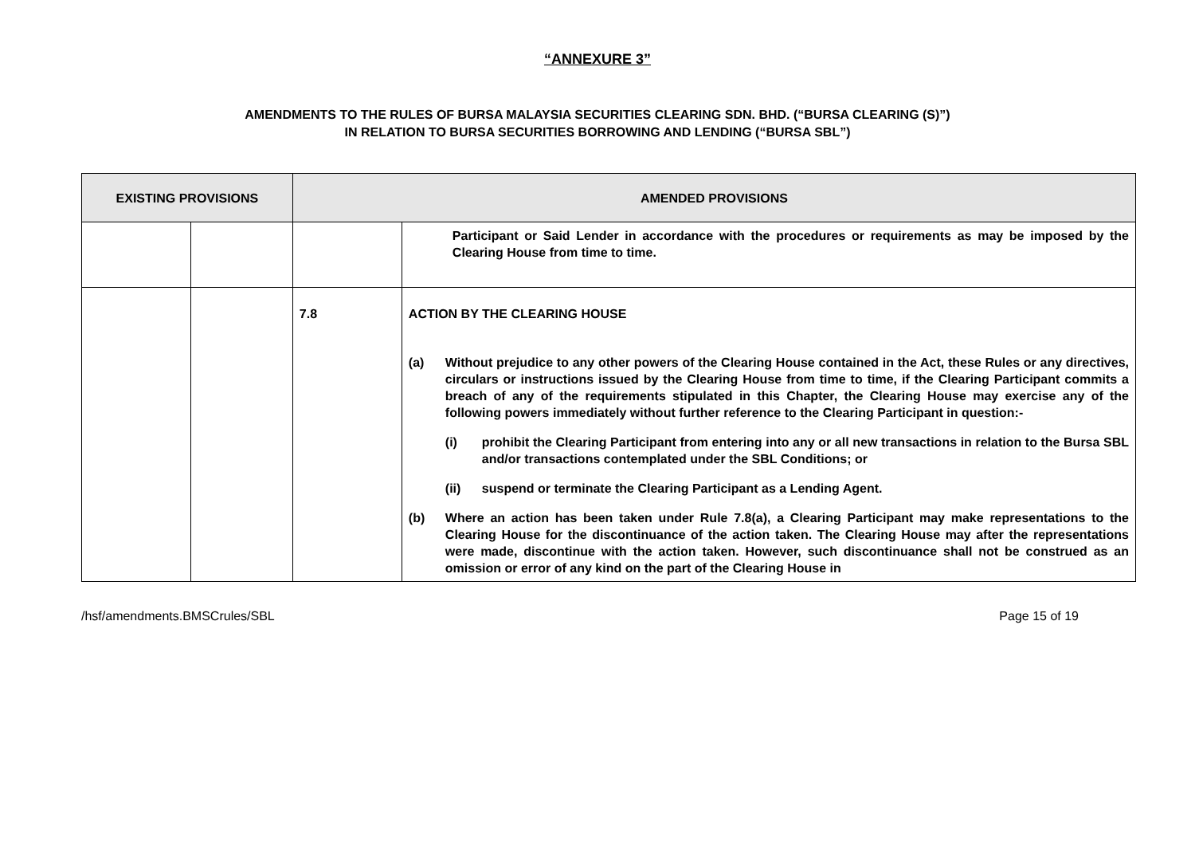“ANNEXURE 3”
AMENDMENTS TO THE RULES OF BURSA MALAYSIA SECURITIES CLEARING SDN. BHD. (“BURSA CLEARING (S)”)
IN RELATION TO BURSA SECURITIES BORROWING AND LENDING (“BURSA SBL”)
| EXISTING PROVISIONS | | AMENDED PROVISIONS | |
| --- | --- | --- | --- |
| | | | Participant or Said Lender in accordance with the procedures or requirements as may be imposed by the Clearing House from time to time. |
| | | 7.8 | ACTION BY THE CLEARING HOUSE (a) Without prejudice to any other powers of the Clearing House contained in the Act, these Rules or any directives, circulars or instructions issued by the Clearing House from time to time, if the Clearing Participant commits a breach of any of the requirements stipulated in this Chapter, the Clearing House may exercise any of the following powers immediately without further reference to the Clearing Participant in question:- (i) prohibit the Clearing Participant from entering into any or all new transactions in relation to the Bursa SBL and/or transactions contemplated under the SBL Conditions; or (ii) suspend or terminate the Clearing Participant as a Lending Agent. (b) Where an action has been taken under Rule 7.8(a), a Clearing Participant may make representations to the Clearing House for the discontinuance of the action taken. The Clearing House may after the representations were made, discontinue with the action taken. However, such discontinuance shall not be construed as an omission or error of any kind on the part of the Clearing House in |
/hsf/amendments.BMSCrules/SBL Page 15 of 19